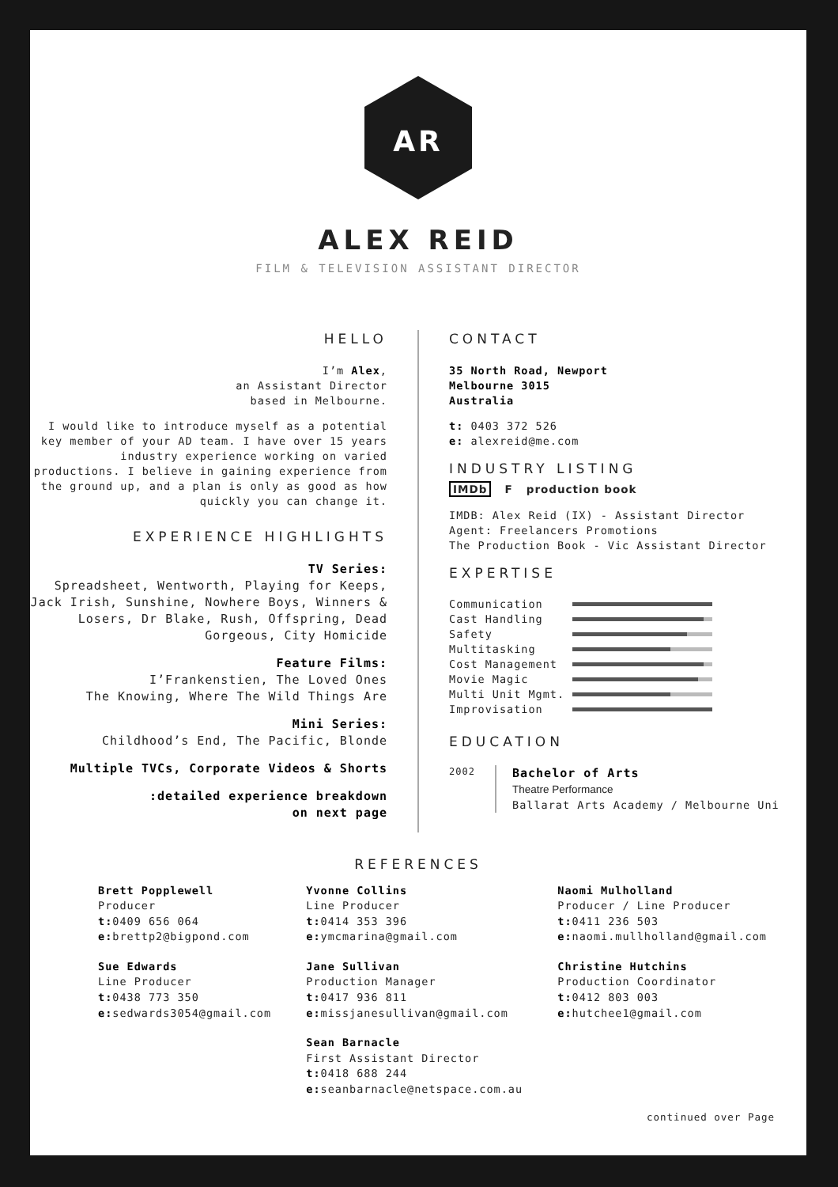AR
ALEX REID
FILM & TELEVISION ASSISTANT DIRECTOR
HELLO
I’m Alex,
an Assistant Director
based in Melbourne.
I would like to introduce myself as a potential key member of your AD team. I have over 15 years industry experience working on varied productions. I believe in gaining experience from the ground up, and a plan is only as good as how quickly you can change it.
EXPERIENCE HIGHLIGHTS
TV Series:
Spreadsheet, Wentworth, Playing for Keeps, Jack Irish, Sunshine, Nowhere Boys, Winners & Losers, Dr Blake, Rush, Offspring, Dead Gorgeous, City Homicide
Feature Films:
I’Frankenstien, The Loved Ones
The Knowing, Where The Wild Things Are
Mini Series:
Childhood’s End, The Pacific, Blonde
Multiple TVCs, Corporate Videos & Shorts
:detailed experience breakdown
on next page
CONTACT
35 North Road, Newport
Melbourne 3015
Australia
t: 0403 372 526
e: alexreid@me.com
INDUSTRY LISTING
IMDb F production book
IMDB: Alex Reid (IX) - Assistant Director
Agent: Freelancers Promotions
The Production Book - Vic Assistant Director
EXPERTISE
Communication
Cast Handling
Safety
Multitasking
Cost Management
Movie Magic
Multi Unit Mgmt.
Improvisation
EDUCATION
2002
Bachelor of Arts
Theatre Performance
Ballarat Arts Academy / Melbourne Uni
REFERENCES
Brett Popplewell
Producer
t: 0409 656 064
e: brettp2@bigpond.com
Sue Edwards
Line Producer
t: 0438 773 350
e: sedwards3054@gmail.com
Yvonne Collins
Line Producer
t: 0414 353 396
e: ymcmarina@gmail.com
Jane Sullivan
Production Manager
t: 0417 936 811
e: missjanesullivan@gmail.com
Sean Barnacle
First Assistant Director
t: 0418 688 244
e: seanbarnacle@netspace.com.au
Naomi Mulholland
Producer / Line Producer
t: 0411 236 503
e: naomi.mullholland@gmail.com
Christine Hutchins
Production Coordinator
t: 0412 803 003
e: hutchee1@gmail.com
continued over Page